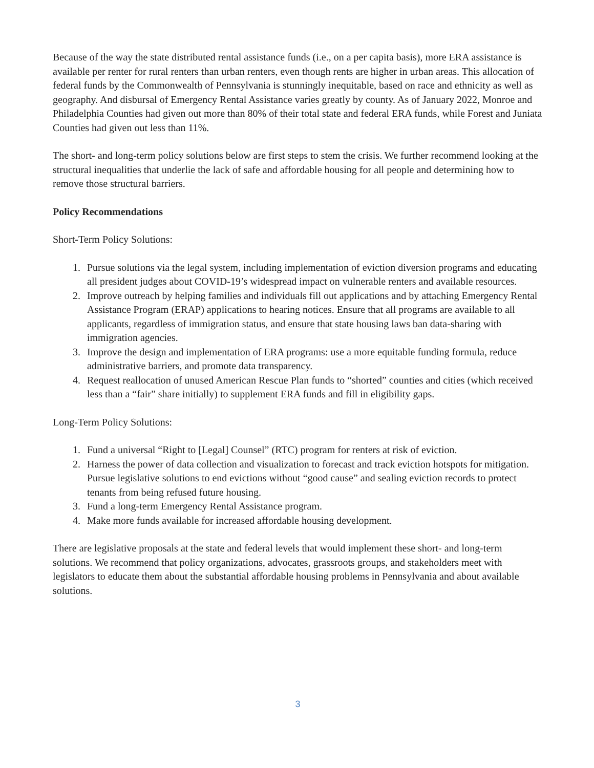Because of the way the state distributed rental assistance funds (i.e., on a per capita basis), more ERA assistance is available per renter for rural renters than urban renters, even though rents are higher in urban areas. This allocation of federal funds by the Commonwealth of Pennsylvania is stunningly inequitable, based on race and ethnicity as well as geography. And disbursal of Emergency Rental Assistance varies greatly by county. As of January 2022, Monroe and Philadelphia Counties had given out more than 80% of their total state and federal ERA funds, while Forest and Juniata Counties had given out less than 11%.
The short- and long-term policy solutions below are first steps to stem the crisis. We further recommend looking at the structural inequalities that underlie the lack of safe and affordable housing for all people and determining how to remove those structural barriers.
Policy Recommendations
Short-Term Policy Solutions:
1. Pursue solutions via the legal system, including implementation of eviction diversion programs and educating all president judges about COVID-19’s widespread impact on vulnerable renters and available resources.
2. Improve outreach by helping families and individuals fill out applications and by attaching Emergency Rental Assistance Program (ERAP) applications to hearing notices. Ensure that all programs are available to all applicants, regardless of immigration status, and ensure that state housing laws ban data-sharing with immigration agencies.
3. Improve the design and implementation of ERA programs: use a more equitable funding formula, reduce administrative barriers, and promote data transparency.
4. Request reallocation of unused American Rescue Plan funds to “shorted” counties and cities (which received less than a “fair” share initially) to supplement ERA funds and fill in eligibility gaps.
Long-Term Policy Solutions:
1. Fund a universal “Right to [Legal] Counsel” (RTC) program for renters at risk of eviction.
2. Harness the power of data collection and visualization to forecast and track eviction hotspots for mitigation. Pursue legislative solutions to end evictions without “good cause” and sealing eviction records to protect tenants from being refused future housing.
3. Fund a long-term Emergency Rental Assistance program.
4. Make more funds available for increased affordable housing development.
There are legislative proposals at the state and federal levels that would implement these short- and long-term solutions. We recommend that policy organizations, advocates, grassroots groups, and stakeholders meet with legislators to educate them about the substantial affordable housing problems in Pennsylvania and about available solutions.
3